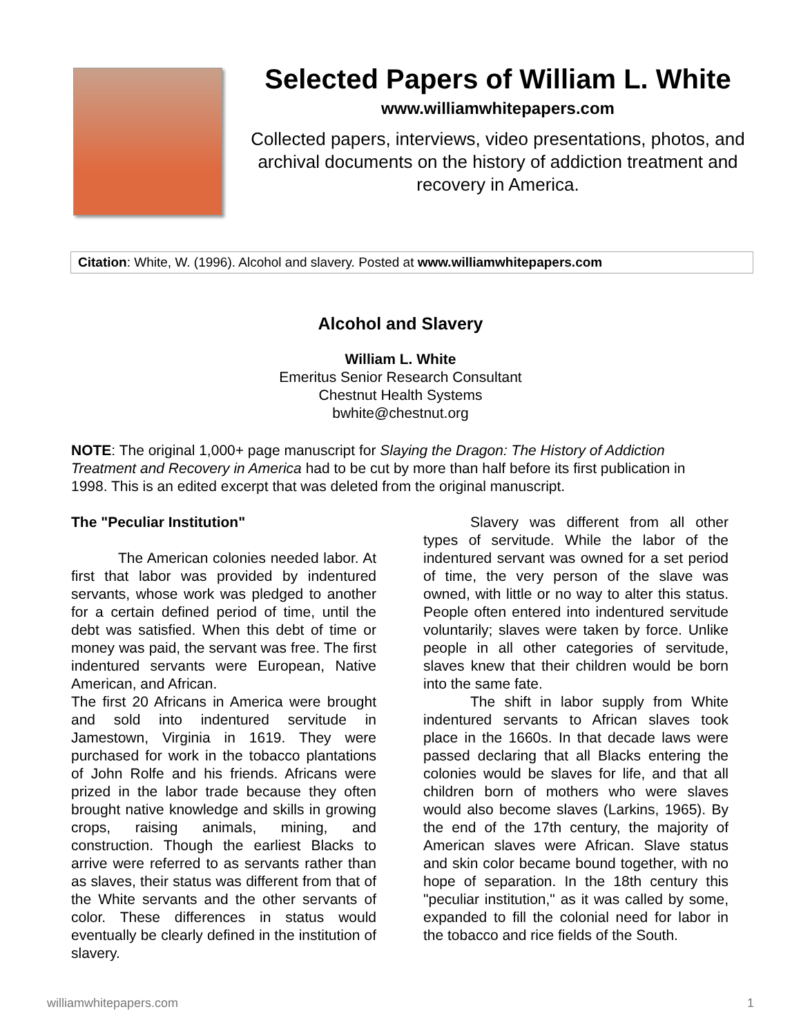Selected Papers of William L. White
www.williamwhitepapers.com
Collected papers, interviews, video presentations, photos, and archival documents on the history of addiction treatment and recovery in America.
Citation: White, W. (1996). Alcohol and slavery. Posted at www.williamwhitepapers.com
Alcohol and Slavery
William L. White
Emeritus Senior Research Consultant
Chestnut Health Systems
bwhite@chestnut.org
NOTE: The original 1,000+ page manuscript for Slaying the Dragon: The History of Addiction Treatment and Recovery in America had to be cut by more than half before its first publication in 1998. This is an edited excerpt that was deleted from the original manuscript.
The "Peculiar Institution"
The American colonies needed labor. At first that labor was provided by indentured servants, whose work was pledged to another for a certain defined period of time, until the debt was satisfied. When this debt of time or money was paid, the servant was free. The first indentured servants were European, Native American, and African.
The first 20 Africans in America were brought and sold into indentured servitude in Jamestown, Virginia in 1619. They were purchased for work in the tobacco plantations of John Rolfe and his friends. Africans were prized in the labor trade because they often brought native knowledge and skills in growing crops, raising animals, mining, and construction. Though the earliest Blacks to arrive were referred to as servants rather than as slaves, their status was different from that of the White servants and the other servants of color. These differences in status would eventually be clearly defined in the institution of slavery.
Slavery was different from all other types of servitude. While the labor of the indentured servant was owned for a set period of time, the very person of the slave was owned, with little or no way to alter this status. People often entered into indentured servitude voluntarily; slaves were taken by force. Unlike people in all other categories of servitude, slaves knew that their children would be born into the same fate.
The shift in labor supply from White indentured servants to African slaves took place in the 1660s. In that decade laws were passed declaring that all Blacks entering the colonies would be slaves for life, and that all children born of mothers who were slaves would also become slaves (Larkins, 1965). By the end of the 17th century, the majority of American slaves were African. Slave status and skin color became bound together, with no hope of separation. In the 18th century this "peculiar institution," as it was called by some, expanded to fill the colonial need for labor in the tobacco and rice fields of the South.
williamwhitepapers.com 1